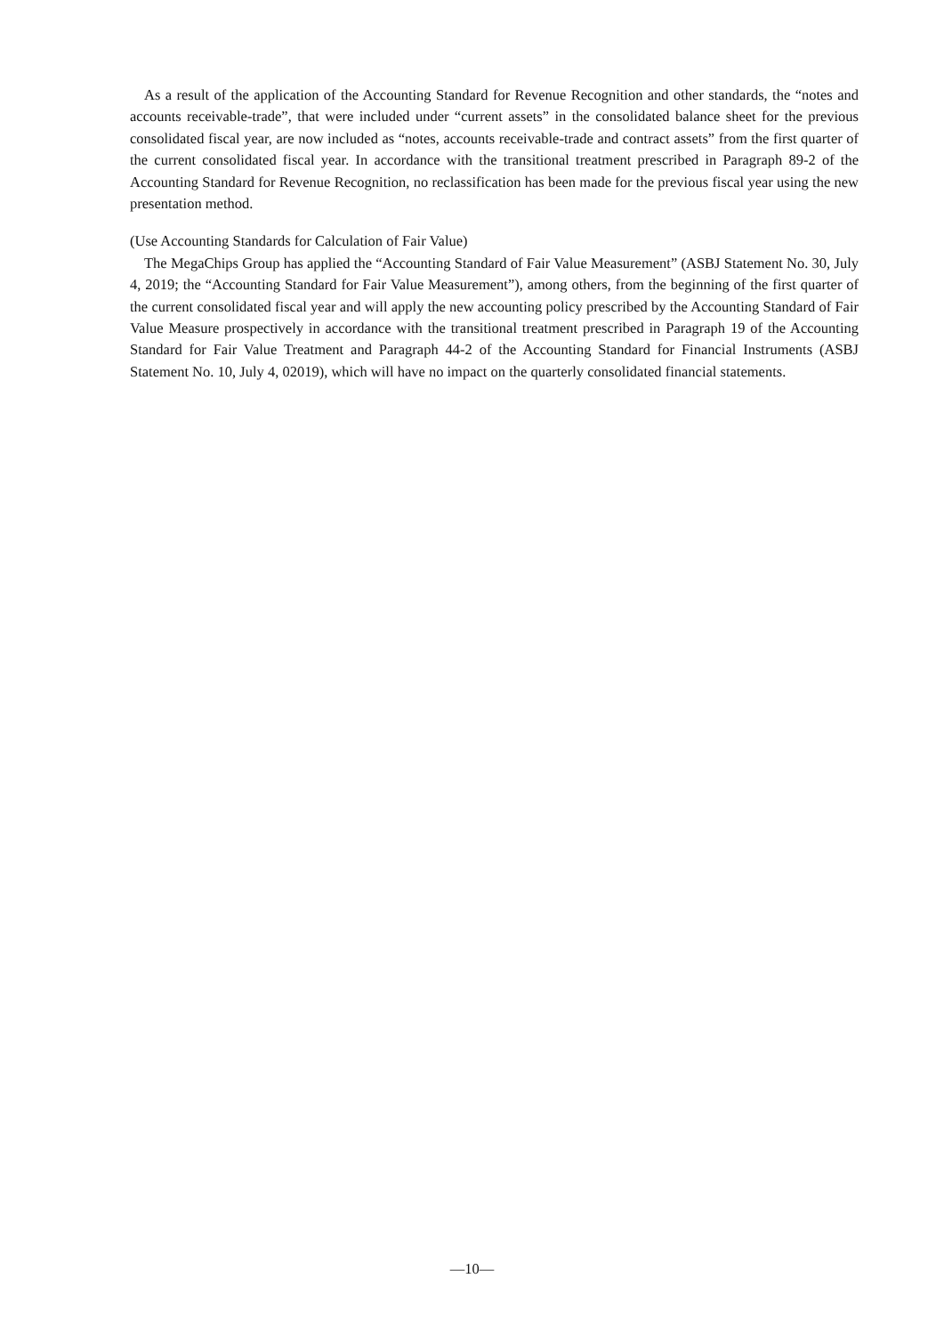As a result of the application of the Accounting Standard for Revenue Recognition and other standards, the “notes and accounts receivable-trade”, that were included under “current assets” in the consolidated balance sheet for the previous consolidated fiscal year, are now included as “notes, accounts receivable-trade and contract assets” from the first quarter of the current consolidated fiscal year. In accordance with the transitional treatment prescribed in Paragraph 89-2 of the Accounting Standard for Revenue Recognition, no reclassification has been made for the previous fiscal year using the new presentation method.
(Use Accounting Standards for Calculation of Fair Value)
The MegaChips Group has applied the “Accounting Standard of Fair Value Measurement” (ASBJ Statement No. 30, July 4, 2019; the “Accounting Standard for Fair Value Measurement”), among others, from the beginning of the first quarter of the current consolidated fiscal year and will apply the new accounting policy prescribed by the Accounting Standard of Fair Value Measure prospectively in accordance with the transitional treatment prescribed in Paragraph 19 of the Accounting Standard for Fair Value Treatment and Paragraph 44-2 of the Accounting Standard for Financial Instruments (ASBJ Statement No. 10, July 4, 02019), which will have no impact on the quarterly consolidated financial statements.
—10—